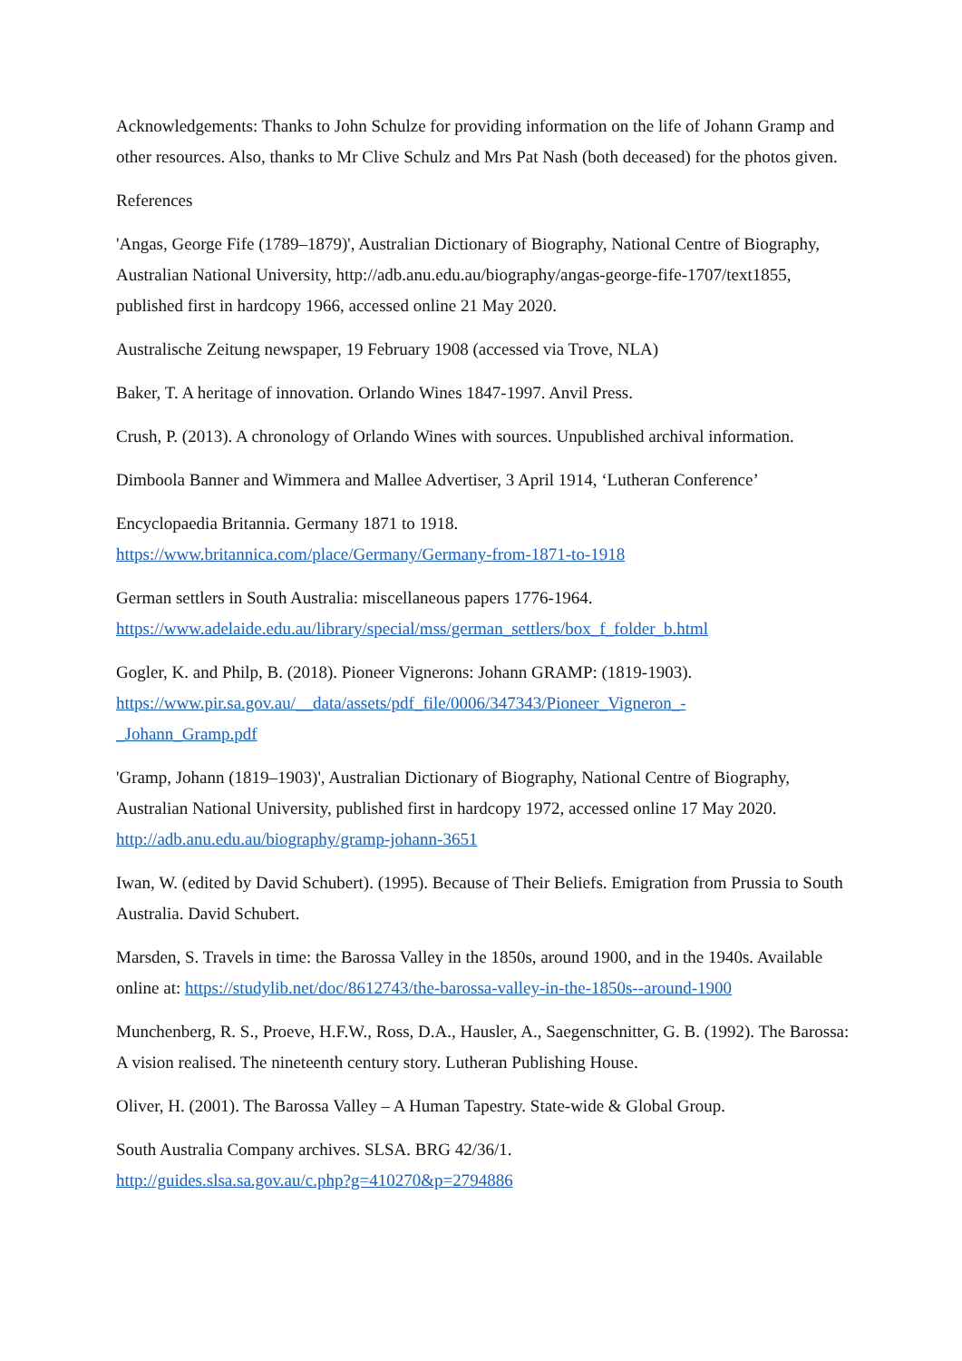Acknowledgements: Thanks to John Schulze for providing information on the life of Johann Gramp and other resources. Also, thanks to Mr Clive Schulz and Mrs Pat Nash (both deceased) for the photos given.
References
'Angas, George Fife (1789–1879)', Australian Dictionary of Biography, National Centre of Biography, Australian National University, http://adb.anu.edu.au/biography/angas-george-fife-1707/text1855, published first in hardcopy 1966, accessed online 21 May 2020.
Australische Zeitung newspaper, 19 February 1908 (accessed via Trove, NLA)
Baker, T. A heritage of innovation. Orlando Wines 1847-1997. Anvil Press.
Crush, P. (2013). A chronology of Orlando Wines with sources. Unpublished archival information.
Dimboola Banner and Wimmera and Mallee Advertiser, 3 April 1914, ‘Lutheran Conference’
Encyclopaedia Britannia. Germany 1871 to 1918.
https://www.britannica.com/place/Germany/Germany-from-1871-to-1918
German settlers in South Australia: miscellaneous papers 1776-1964.
https://www.adelaide.edu.au/library/special/mss/german_settlers/box_f_folder_b.html
Gogler, K. and Philp, B. (2018). Pioneer Vignerons: Johann GRAMP: (1819-1903).
https://www.pir.sa.gov.au/__data/assets/pdf_file/0006/347343/Pioneer_Vigneron_-
_Johann_Gramp.pdf
'Gramp, Johann (1819–1903)', Australian Dictionary of Biography, National Centre of Biography, Australian National University, published first in hardcopy 1972, accessed online 17 May 2020. http://adb.anu.edu.au/biography/gramp-johann-3651
Iwan, W. (edited by David Schubert). (1995). Because of Their Beliefs. Emigration from Prussia to South Australia. David Schubert.
Marsden, S. Travels in time: the Barossa Valley in the 1850s, around 1900, and in the 1940s. Available online at: https://studylib.net/doc/8612743/the-barossa-valley-in-the-1850s--around-1900
Munchenberg, R. S., Proeve, H.F.W., Ross, D.A., Hausler, A., Saegenschnitter, G. B. (1992). The Barossa: A vision realised. The nineteenth century story. Lutheran Publishing House.
Oliver, H. (2001). The Barossa Valley – A Human Tapestry. State-wide & Global Group.
South Australia Company archives. SLSA. BRG 42/36/1.
http://guides.slsa.sa.gov.au/c.php?g=410270&p=2794886